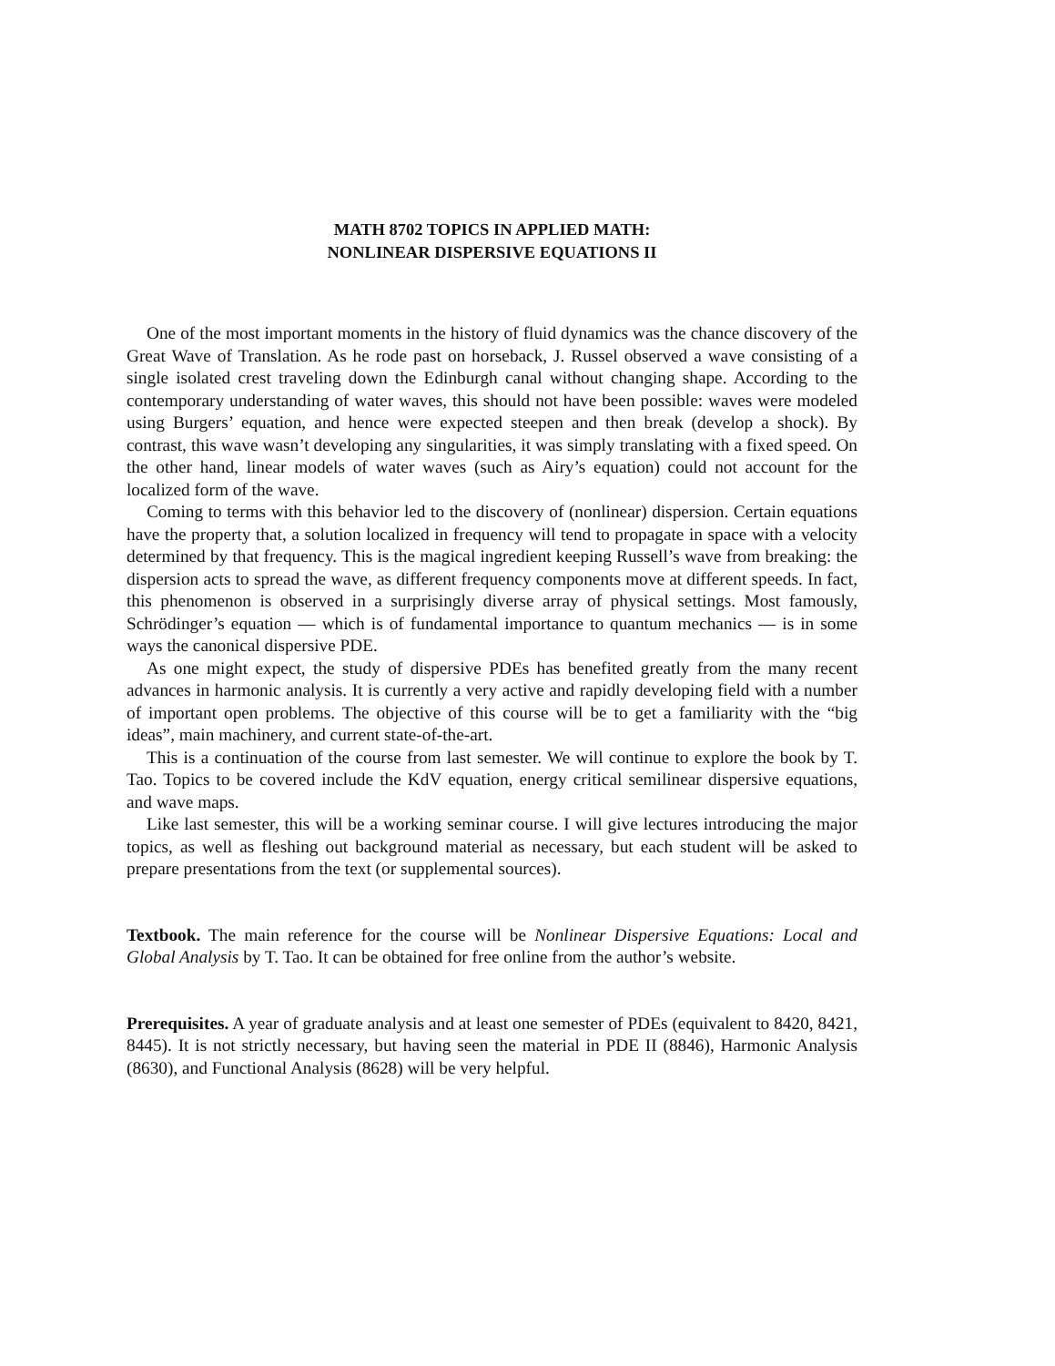MATH 8702 TOPICS IN APPLIED MATH:
NONLINEAR DISPERSIVE EQUATIONS II
One of the most important moments in the history of fluid dynamics was the chance discovery of the Great Wave of Translation. As he rode past on horseback, J. Russel observed a wave consisting of a single isolated crest traveling down the Edinburgh canal without changing shape. According to the contemporary understanding of water waves, this should not have been possible: waves were modeled using Burgers’ equation, and hence were expected steepen and then break (develop a shock). By contrast, this wave wasn’t developing any singularities, it was simply translating with a fixed speed. On the other hand, linear models of water waves (such as Airy’s equation) could not account for the localized form of the wave.
Coming to terms with this behavior led to the discovery of (nonlinear) dispersion. Certain equations have the property that, a solution localized in frequency will tend to propagate in space with a velocity determined by that frequency. This is the magical ingredient keeping Russell’s wave from breaking: the dispersion acts to spread the wave, as different frequency components move at different speeds. In fact, this phenomenon is observed in a surprisingly diverse array of physical settings. Most famously, Schrödinger’s equation — which is of fundamental importance to quantum mechanics — is in some ways the canonical dispersive PDE.
As one might expect, the study of dispersive PDEs has benefited greatly from the many recent advances in harmonic analysis. It is currently a very active and rapidly developing field with a number of important open problems. The objective of this course will be to get a familiarity with the “big ideas”, main machinery, and current state-of-the-art.
This is a continuation of the course from last semester. We will continue to explore the book by T. Tao. Topics to be covered include the KdV equation, energy critical semilinear dispersive equations, and wave maps.
Like last semester, this will be a working seminar course. I will give lectures introducing the major topics, as well as fleshing out background material as necessary, but each student will be asked to prepare presentations from the text (or supplemental sources).
Textbook. The main reference for the course will be Nonlinear Dispersive Equations: Local and Global Analysis by T. Tao. It can be obtained for free online from the author’s website.
Prerequisites. A year of graduate analysis and at least one semester of PDEs (equivalent to 8420, 8421, 8445). It is not strictly necessary, but having seen the material in PDE II (8846), Harmonic Analysis (8630), and Functional Analysis (8628) will be very helpful.